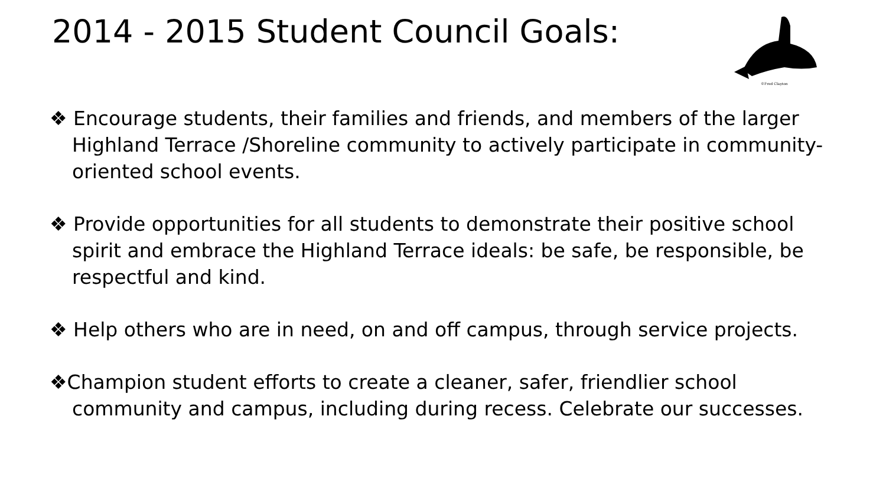2014 - 2015 Student Council Goals:
©Fred Clayton
❖ Encourage students, their families and friends, and members of the larger Highland Terrace /Shoreline community to actively participate in community-oriented school events.
❖ Provide opportunities for all students to demonstrate their positive school spirit and embrace the Highland Terrace ideals: be safe, be responsible, be respectful and kind.
❖ Help others who are in need, on and off campus, through service projects.
❖Champion student efforts to create a cleaner, safer, friendlier school community and campus, including during recess. Celebrate our successes.